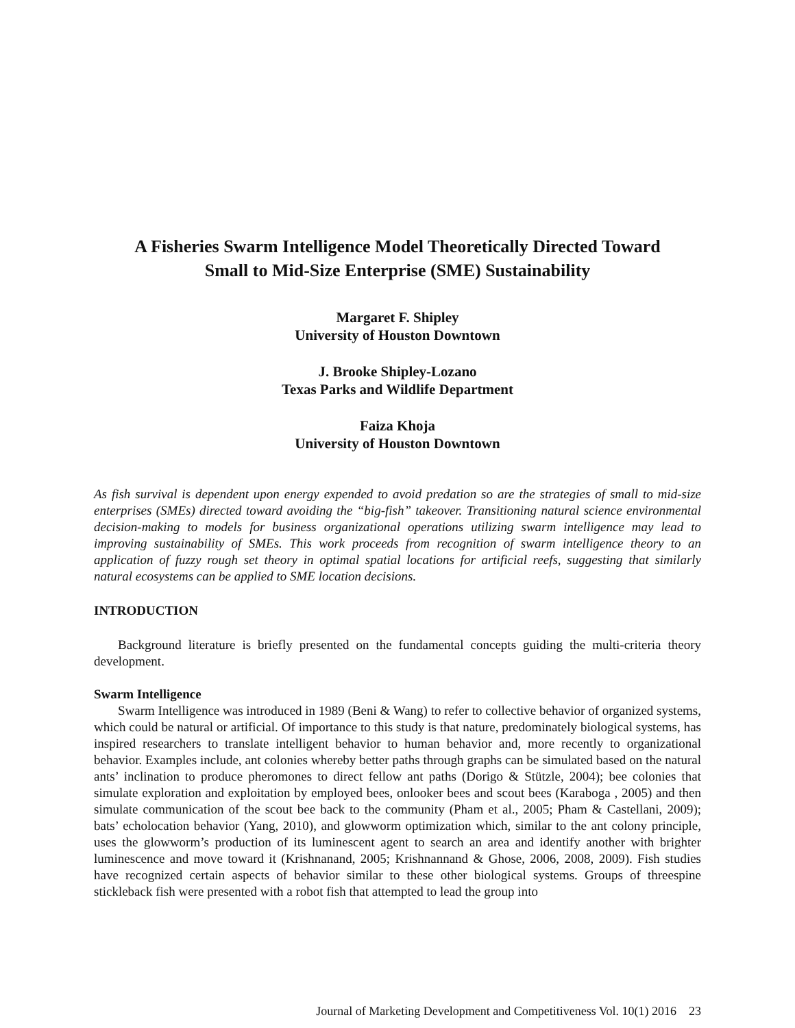A Fisheries Swarm Intelligence Model Theoretically Directed Toward
Small to Mid-Size Enterprise (SME) Sustainability
Margaret F. Shipley
University of Houston Downtown
J. Brooke Shipley-Lozano
Texas Parks and Wildlife Department
Faiza Khoja
University of Houston Downtown
As fish survival is dependent upon energy expended to avoid predation so are the strategies of small to mid-size enterprises (SMEs) directed toward avoiding the “big-fish” takeover. Transitioning natural science environmental decision-making to models for business organizational operations utilizing swarm intelligence may lead to improving sustainability of SMEs. This work proceeds from recognition of swarm intelligence theory to an application of fuzzy rough set theory in optimal spatial locations for artificial reefs, suggesting that similarly natural ecosystems can be applied to SME location decisions.
INTRODUCTION
Background literature is briefly presented on the fundamental concepts guiding the multi-criteria theory development.
Swarm Intelligence
Swarm Intelligence was introduced in 1989 (Beni & Wang) to refer to collective behavior of organized systems, which could be natural or artificial. Of importance to this study is that nature, predominately biological systems, has inspired researchers to translate intelligent behavior to human behavior and, more recently to organizational behavior. Examples include, ant colonies whereby better paths through graphs can be simulated based on the natural ants’ inclination to produce pheromones to direct fellow ant paths (Dorigo & Stützle, 2004); bee colonies that simulate exploration and exploitation by employed bees, onlooker bees and scout bees (Karaboga , 2005) and then simulate communication of the scout bee back to the community (Pham et al., 2005; Pham & Castellani, 2009); bats’ echolocation behavior (Yang, 2010), and glowworm optimization which, similar to the ant colony principle, uses the glowworm’s production of its luminescent agent to search an area and identify another with brighter luminescence and move toward it (Krishnanand, 2005; Krishnannand & Ghose, 2006, 2008, 2009). Fish studies have recognized certain aspects of behavior similar to these other biological systems. Groups of threespine stickleback fish were presented with a robot fish that attempted to lead the group into
Journal of Marketing Development and Competitiveness Vol. 10(1) 2016 23